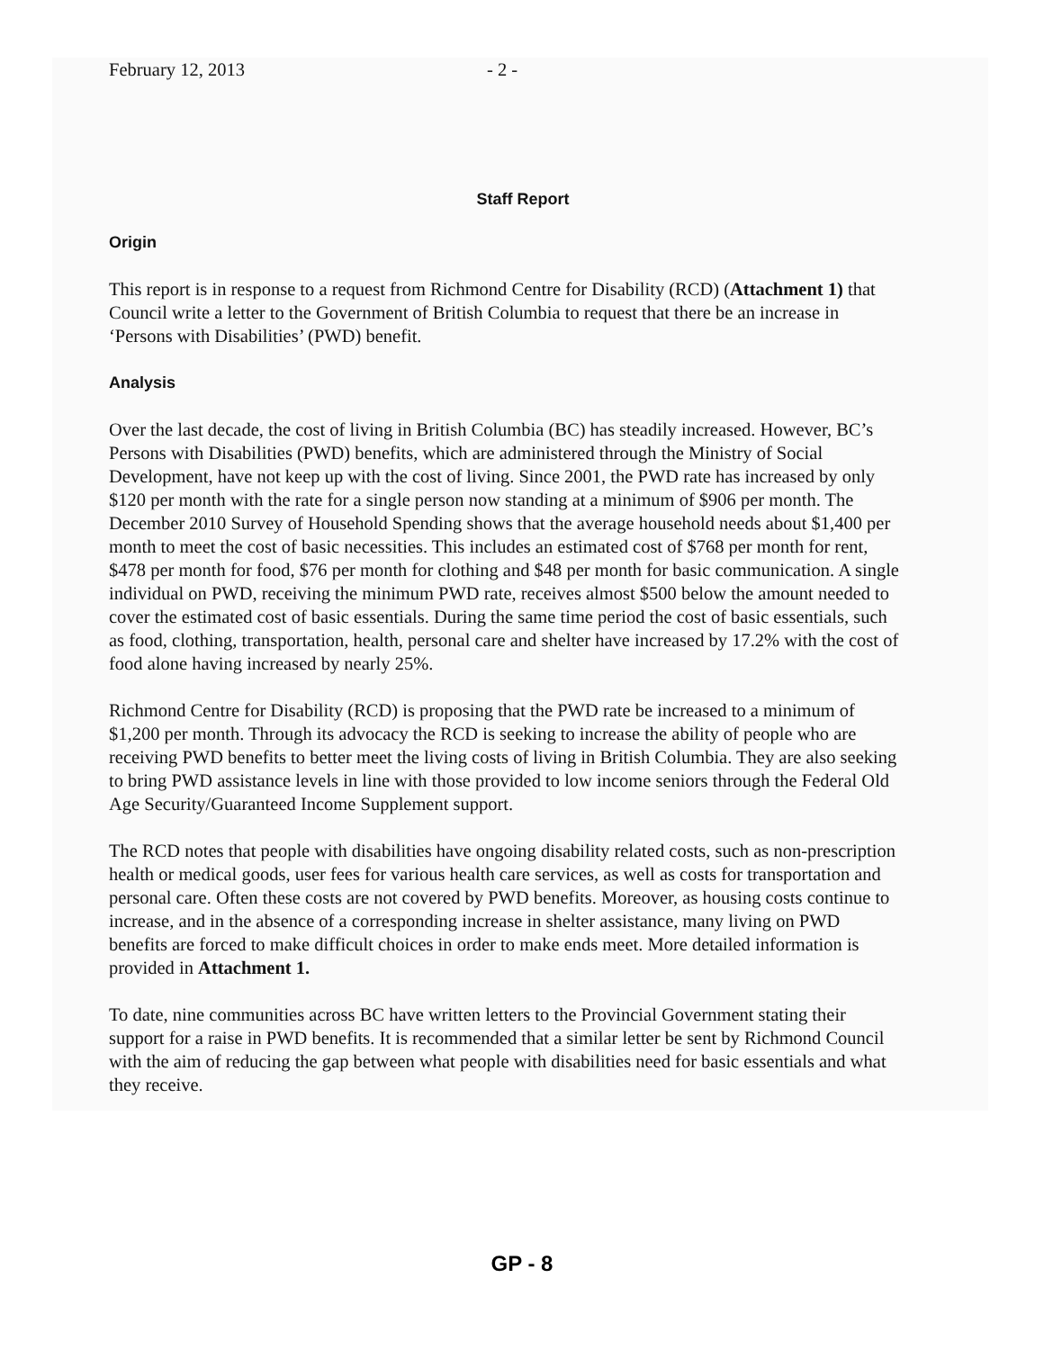February 12, 2013 - 2 -
Staff Report
Origin
This report is in response to a request from Richmond Centre for Disability (RCD) (Attachment 1) that Council write a letter to the Government of British Columbia to request that there be an increase in ‘Persons with Disabilities’ (PWD) benefit.
Analysis
Over the last decade, the cost of living in British Columbia (BC) has steadily increased. However, BC’s Persons with Disabilities (PWD) benefits, which are administered through the Ministry of Social Development, have not keep up with the cost of living. Since 2001, the PWD rate has increased by only $120 per month with the rate for a single person now standing at a minimum of $906 per month. The December 2010 Survey of Household Spending shows that the average household needs about $1,400 per month to meet the cost of basic necessities. This includes an estimated cost of $768 per month for rent, $478 per month for food, $76 per month for clothing and $48 per month for basic communication. A single individual on PWD, receiving the minimum PWD rate, receives almost $500 below the amount needed to cover the estimated cost of basic essentials. During the same time period the cost of basic essentials, such as food, clothing, transportation, health, personal care and shelter have increased by 17.2% with the cost of food alone having increased by nearly 25%.
Richmond Centre for Disability (RCD) is proposing that the PWD rate be increased to a minimum of $1,200 per month. Through its advocacy the RCD is seeking to increase the ability of people who are receiving PWD benefits to better meet the living costs of living in British Columbia. They are also seeking to bring PWD assistance levels in line with those provided to low income seniors through the Federal Old Age Security/Guaranteed Income Supplement support.
The RCD notes that people with disabilities have ongoing disability related costs, such as non-prescription health or medical goods, user fees for various health care services, as well as costs for transportation and personal care. Often these costs are not covered by PWD benefits. Moreover, as housing costs continue to increase, and in the absence of a corresponding increase in shelter assistance, many living on PWD benefits are forced to make difficult choices in order to make ends meet. More detailed information is provided in Attachment 1.
To date, nine communities across BC have written letters to the Provincial Government stating their support for a raise in PWD benefits. It is recommended that a similar letter be sent by Richmond Council with the aim of reducing the gap between what people with disabilities need for basic essentials and what they receive.
GP - 8